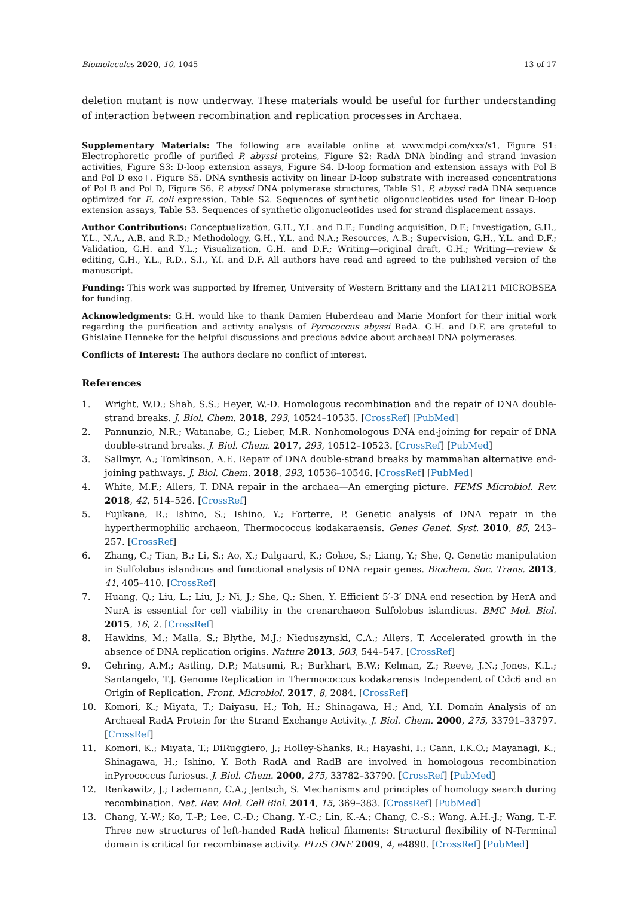Biomolecules 2020, 10, 1045 13 of 17
deletion mutant is now underway. These materials would be useful for further understanding of interaction between recombination and replication processes in Archaea.
Supplementary Materials: The following are available online at www.mdpi.com/xxx/s1, Figure S1: Electrophoretic profile of purified P. abyssi proteins, Figure S2: RadA DNA binding and strand invasion activities, Figure S3: D-loop extension assays, Figure S4. D-loop formation and extension assays with Pol B and Pol D exo+. Figure S5. DNA synthesis activity on linear D-loop substrate with increased concentrations of Pol B and Pol D, Figure S6. P. abyssi DNA polymerase structures, Table S1. P. abyssi radA DNA sequence optimized for E. coli expression, Table S2. Sequences of synthetic oligonucleotides used for linear D-loop extension assays, Table S3. Sequences of synthetic oligonucleotides used for strand displacement assays.
Author Contributions: Conceptualization, G.H., Y.L. and D.F.; Funding acquisition, D.F.; Investigation, G.H., Y.L., N.A., A.B. and R.D.; Methodology, G.H., Y.L. and N.A.; Resources, A.B.; Supervision, G.H., Y.L. and D.F.; Validation, G.H. and Y.L.; Visualization, G.H. and D.F.; Writing—original draft, G.H.; Writing—review & editing, G.H., Y.L., R.D., S.I., Y.I. and D.F. All authors have read and agreed to the published version of the manuscript.
Funding: This work was supported by Ifremer, University of Western Brittany and the LIA1211 MICROBSEA for funding.
Acknowledgments: G.H. would like to thank Damien Huberdeau and Marie Monfort for their initial work regarding the purification and activity analysis of Pyrococcus abyssi RadA. G.H. and D.F. are grateful to Ghislaine Henneke for the helpful discussions and precious advice about archaeal DNA polymerases.
Conflicts of Interest: The authors declare no conflict of interest.
References
1. Wright, W.D.; Shah, S.S.; Heyer, W.-D. Homologous recombination and the repair of DNA double-strand breaks. J. Biol. Chem. 2018, 293, 10524–10535. [CrossRef] [PubMed]
2. Pannunzio, N.R.; Watanabe, G.; Lieber, M.R. Nonhomologous DNA end-joining for repair of DNA double-strand breaks. J. Biol. Chem. 2017, 293, 10512–10523. [CrossRef] [PubMed]
3. Sallmyr, A.; Tomkinson, A.E. Repair of DNA double-strand breaks by mammalian alternative end-joining pathways. J. Biol. Chem. 2018, 293, 10536–10546. [CrossRef] [PubMed]
4. White, M.F.; Allers, T. DNA repair in the archaea—An emerging picture. FEMS Microbiol. Rev. 2018, 42, 514–526. [CrossRef]
5. Fujikane, R.; Ishino, S.; Ishino, Y.; Forterre, P. Genetic analysis of DNA repair in the hyperthermophilic archaeon, Thermococcus kodakaraensis. Genes Genet. Syst. 2010, 85, 243–257. [CrossRef]
6. Zhang, C.; Tian, B.; Li, S.; Ao, X.; Dalgaard, K.; Gokce, S.; Liang, Y.; She, Q. Genetic manipulation in Sulfolobus islandicus and functional analysis of DNA repair genes. Biochem. Soc. Trans. 2013, 41, 405–410. [CrossRef]
7. Huang, Q.; Liu, L.; Liu, J.; Ni, J.; She, Q.; Shen, Y. Efficient 5′-3′ DNA end resection by HerA and NurA is essential for cell viability in the crenarchaeon Sulfolobus islandicus. BMC Mol. Biol. 2015, 16, 2. [CrossRef]
8. Hawkins, M.; Malla, S.; Blythe, M.J.; Nieduszynski, C.A.; Allers, T. Accelerated growth in the absence of DNA replication origins. Nature 2013, 503, 544–547. [CrossRef]
9. Gehring, A.M.; Astling, D.P.; Matsumi, R.; Burkhart, B.W.; Kelman, Z.; Reeve, J.N.; Jones, K.L.; Santangelo, T.J. Genome Replication in Thermococcus kodakarensis Independent of Cdc6 and an Origin of Replication. Front. Microbiol. 2017, 8, 2084. [CrossRef]
10. Komori, K.; Miyata, T.; Daiyasu, H.; Toh, H.; Shinagawa, H.; And, Y.I. Domain Analysis of an Archaeal RadA Protein for the Strand Exchange Activity. J. Biol. Chem. 2000, 275, 33791–33797. [CrossRef]
11. Komori, K.; Miyata, T.; DiRuggiero, J.; Holley-Shanks, R.; Hayashi, I.; Cann, I.K.O.; Mayanagi, K.; Shinagawa, H.; Ishino, Y. Both RadA and RadB are involved in homologous recombination inPyrococcus furiosus. J. Biol. Chem. 2000, 275, 33782–33790. [CrossRef] [PubMed]
12. Renkawitz, J.; Lademann, C.A.; Jentsch, S. Mechanisms and principles of homology search during recombination. Nat. Rev. Mol. Cell Biol. 2014, 15, 369–383. [CrossRef] [PubMed]
13. Chang, Y.-W.; Ko, T.-P.; Lee, C.-D.; Chang, Y.-C.; Lin, K.-A.; Chang, C.-S.; Wang, A.H.-J.; Wang, T.-F. Three new structures of left-handed RadA helical filaments: Structural flexibility of N-Terminal domain is critical for recombinase activity. PLoS ONE 2009, 4, e4890. [CrossRef] [PubMed]